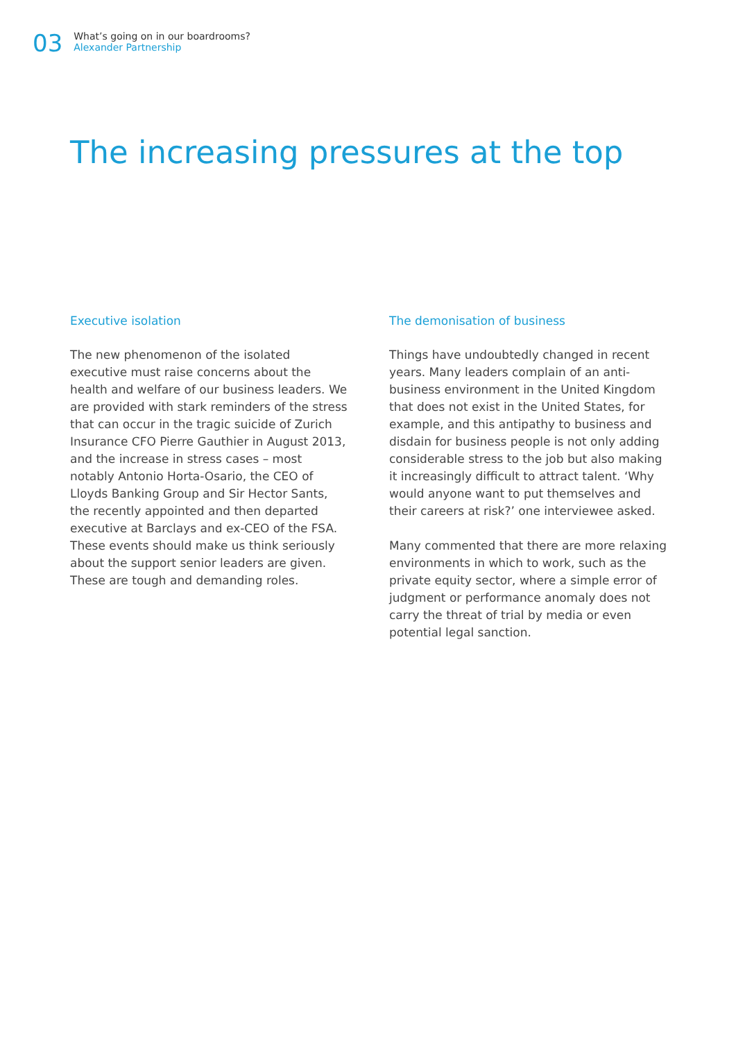03
What’s going on in our boardrooms?
Alexander Partnership
The increasing pressures at the top
Executive isolation
The new phenomenon of the isolated executive must raise concerns about the health and welfare of our business leaders. We are provided with stark reminders of the stress that can occur in the tragic suicide of Zurich Insurance CFO Pierre Gauthier in August 2013, and the increase in stress cases – most notably Antonio Horta-Osario, the CEO of Lloyds Banking Group and Sir Hector Sants, the recently appointed and then departed executive at Barclays and ex-CEO of the FSA. These events should make us think seriously about the support senior leaders are given. These are tough and demanding roles.
The demonisation of business
Things have undoubtedly changed in recent years. Many leaders complain of an anti-business environment in the United Kingdom that does not exist in the United States, for example, and this antipathy to business and disdain for business people is not only adding considerable stress to the job but also making it increasingly difficult to attract talent. ‘Why would anyone want to put themselves and their careers at risk?’ one interviewee asked.
Many commented that there are more relaxing environments in which to work, such as the private equity sector, where a simple error of judgment or performance anomaly does not carry the threat of trial by media or even potential legal sanction.